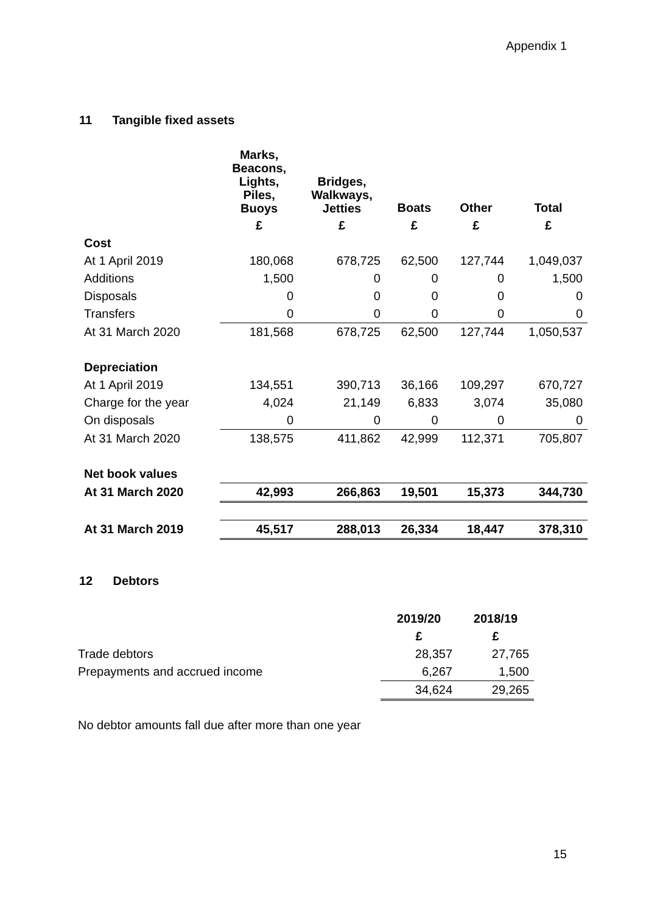Appendix 1
11 Tangible fixed assets
| | Marks, Beacons, Lights, Piles, Buoys | Bridges, Walkways, Jetties | Boats | Other | Total |
| --- | --- | --- | --- | --- | --- |
| | £ | £ | £ | £ | £ |
| Cost | | | | | |
| At 1 April 2019 | 180,068 | 678,725 | 62,500 | 127,744 | 1,049,037 |
| Additions | 1,500 | 0 | 0 | 0 | 1,500 |
| Disposals | 0 | 0 | 0 | 0 | 0 |
| Transfers | 0 | 0 | 0 | 0 | 0 |
| At 31 March 2020 | 181,568 | 678,725 | 62,500 | 127,744 | 1,050,537 |
| Depreciation | | | | | |
| At 1 April 2019 | 134,551 | 390,713 | 36,166 | 109,297 | 670,727 |
| Charge for the year | 4,024 | 21,149 | 6,833 | 3,074 | 35,080 |
| On disposals | 0 | 0 | 0 | 0 | 0 |
| At 31 March 2020 | 138,575 | 411,862 | 42,999 | 112,371 | 705,807 |
| Net book values | | | | | |
| At 31 March 2020 | 42,993 | 266,863 | 19,501 | 15,373 | 344,730 |
| At 31 March 2019 | 45,517 | 288,013 | 26,334 | 18,447 | 378,310 |
12 Debtors
| | 2019/20 | 2018/19 |
| --- | --- | --- |
| | £ | £ |
| Trade debtors | 28,357 | 27,765 |
| Prepayments and accrued income | 6,267 | 1,500 |
| | 34,624 | 29,265 |
No debtor amounts fall due after more than one year
15